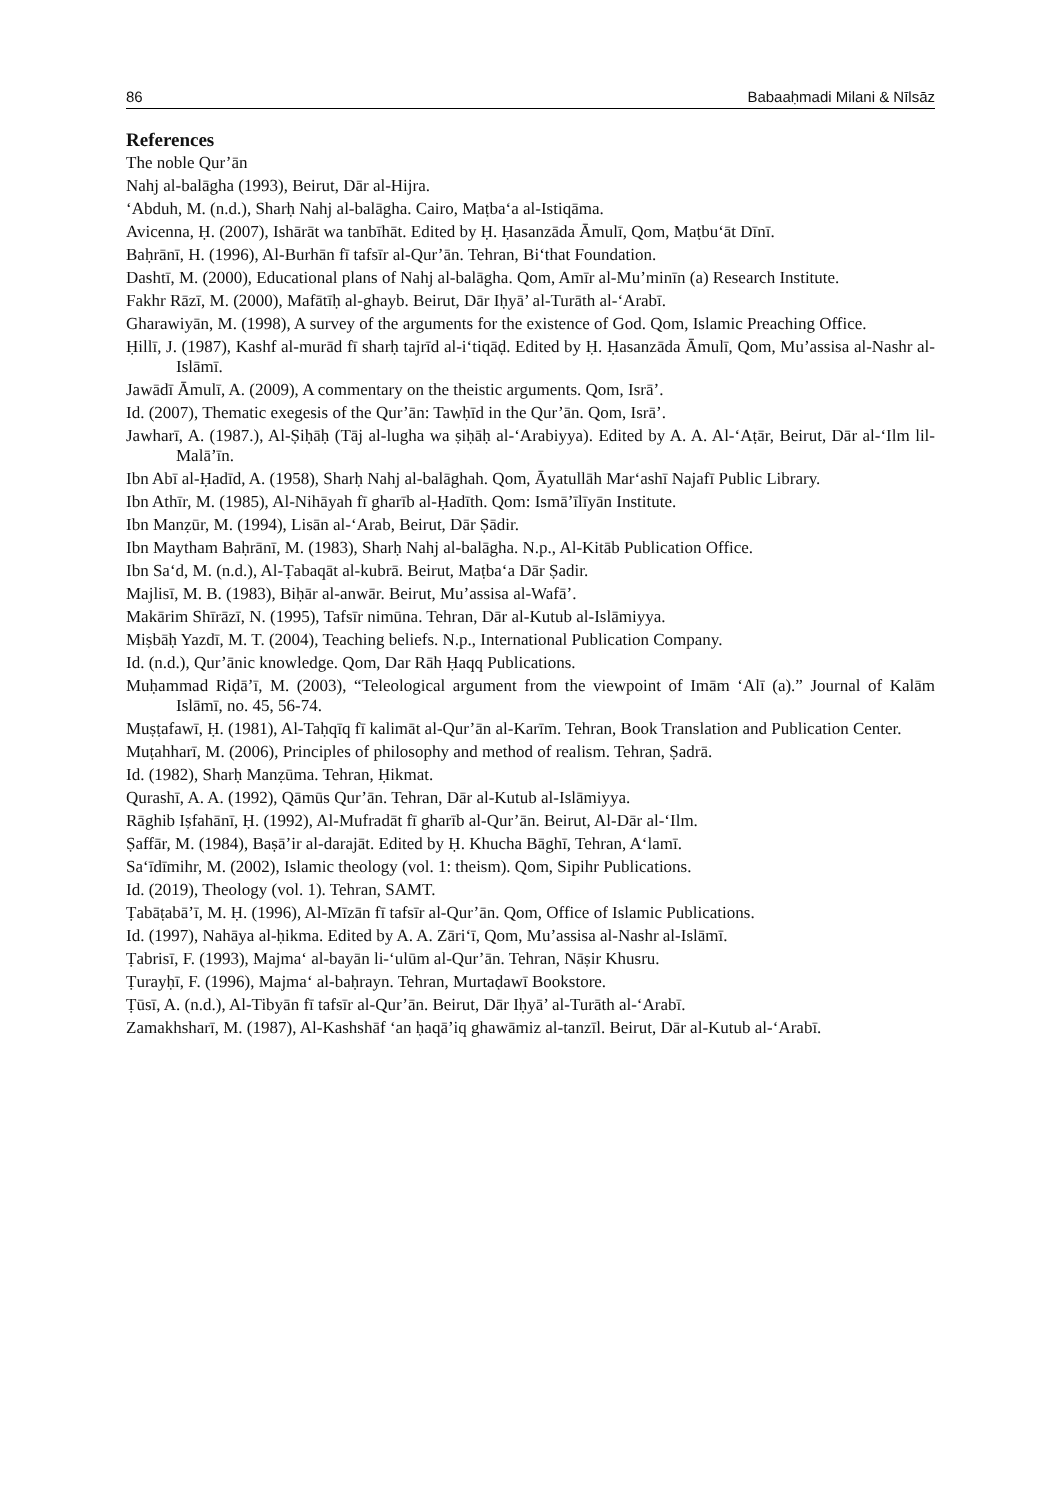86 Babaaḥmadi Milani & Nīlsāz
References
The noble Qur’ān
Nahj al-balāgha (1993), Beirut, Dār al-Hijra.
‘Abduh, M. (n.d.), Sharḥ Nahj al-balāgha. Cairo, Maṭba‘a al-Istiqāma.
Avicenna, Ḥ. (2007), Ishārāt wa tanbīhāt. Edited by Ḥ. Ḥasanzāda Āmulī, Qom, Maṭbu‘āt Dīnī.
Baḥrānī, H. (1996), Al-Burhān fī tafsīr al-Qur’ān. Tehran, Bi‘that Foundation.
Dashtī, M. (2000), Educational plans of Nahj al-balāgha. Qom, Amīr al-Mu’minīn (a) Research Institute.
Fakhr Rāzī, M. (2000), Mafātīḥ al-ghayb. Beirut, Dār Iḥyā’ al-Turāth al-‘Arabī.
Gharawiyān, M. (1998), A survey of the arguments for the existence of God. Qom, Islamic Preaching Office.
Ḥillī, J. (1987), Kashf al-murād fī sharḥ tajrīd al-i‘tiqāḍ. Edited by Ḥ. Ḥasanzāda Āmulī, Qom, Mu’assisa al-Nashr al-Islāmī.
Jawādī Āmulī, A. (2009), A commentary on the theistic arguments. Qom, Isrā’.
Id. (2007), Thematic exegesis of the Qur’ān: Tawḥīd in the Qur’ān. Qom, Isrā’.
Jawharī, A. (1987.), Al-Ṣiḥāḥ (Tāj al-lugha wa ṣiḥāḥ al-‘Arabiyya). Edited by A. A. Al-‘Aṭār, Beirut, Dār al-‘Ilm lil-Malā’īn.
Ibn Abī al-Ḥadīd, A. (1958), Sharḥ Nahj al-balāghah. Qom, Āyatullāh Mar‘ashī Najafī Public Library.
Ibn Athīr, M. (1985), Al-Nihāyah fī gharīb al-Ḥadīth. Qom: Ismā’īlīyān Institute.
Ibn Manẓūr, M. (1994), Lisān al-‘Arab, Beirut, Dār Ṣādir.
Ibn Maytham Baḥrānī, M. (1983), Sharḥ Nahj al-balāgha. N.p., Al-Kitāb Publication Office.
Ibn Sa‘d, M. (n.d.), Al-Ṭabaqāt al-kubrā. Beirut, Maṭba‘a Dār Ṣadir.
Majlisī, M. B. (1983), Biḥār al-anwār. Beirut, Mu’assisa al-Wafā’.
Makārim Shīrāzī, N. (1995), Tafsīr nimūna. Tehran, Dār al-Kutub al-Islāmiyya.
Miṣbāḥ Yazdī, M. T. (2004), Teaching beliefs. N.p., International Publication Company.
Id. (n.d.), Qur’ānic knowledge. Qom, Dar Rāh Ḥaqq Publications.
Muḥammad Riḍā’ī, M. (2003), “Teleological argument from the viewpoint of Imām ‘Alī (a).” Journal of Kalām Islāmī, no. 45, 56-74.
Muṣṭafawī, Ḥ. (1981), Al-Taḥqīq fī kalimāt al-Qur’ān al-Karīm. Tehran, Book Translation and Publication Center.
Muṭahharī, M. (2006), Principles of philosophy and method of realism. Tehran, Ṣadrā.
Id. (1982), Sharḥ Manẓūma. Tehran, Ḥikmat.
Qurashī, A. A. (1992), Qāmūs Qur’ān. Tehran, Dār al-Kutub al-Islāmiyya.
Rāghib Iṣfahānī, Ḥ. (1992), Al-Mufradāt fī gharīb al-Qur’ān. Beirut, Al-Dār al-‘Ilm.
Ṣaffār, M. (1984), Baṣā’ir al-darajāt. Edited by Ḥ. Khucha Bāghī, Tehran, A‘lamī.
Sa‘īdīmihr, M. (2002), Islamic theology (vol. 1: theism). Qom, Sipihr Publications.
Id. (2019), Theology (vol. 1). Tehran, SAMT.
Ṭabāṭabā’ī, M. Ḥ. (1996), Al-Mīzān fī tafsīr al-Qur’ān. Qom, Office of Islamic Publications.
Id. (1997), Nahāya al-ḥikma. Edited by A. A. Zāri‘ī, Qom, Mu’assisa al-Nashr al-Islāmī.
Ṭabrisī, F. (1993), Majma‘ al-bayān li-‘ulūm al-Qur’ān. Tehran, Nāṣir Khusru.
Ṭurayḥī, F. (1996), Majma‘ al-baḥrayn. Tehran, Murtaḍawī Bookstore.
Ṭūsī, A. (n.d.), Al-Tibyān fī tafsīr al-Qur’ān. Beirut, Dār Iḥyā’ al-Turāth al-‘Arabī.
Zamakhsharī, M. (1987), Al-Kashshāf ‘an ḥaqā’iq ghawāmiz al-tanzīl. Beirut, Dār al-Kutub al-‘Arabī.